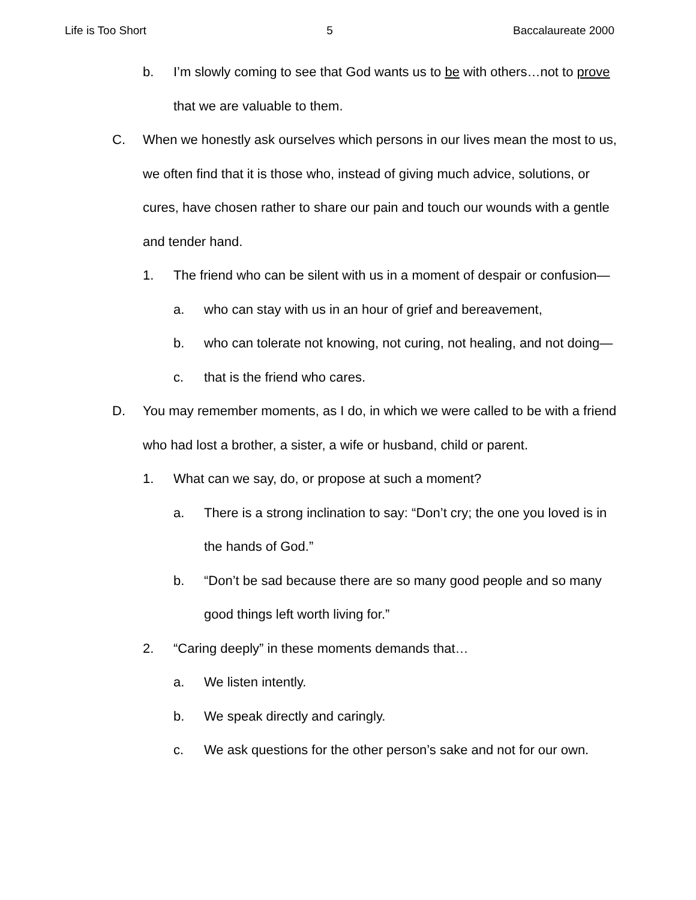Life is Too Short 5 Baccalaureate 2000
b. I’m slowly coming to see that God wants us to be with others…not to prove that we are valuable to them.
C. When we honestly ask ourselves which persons in our lives mean the most to us, we often find that it is those who, instead of giving much advice, solutions, or cures, have chosen rather to share our pain and touch our wounds with a gentle and tender hand.
1. The friend who can be silent with us in a moment of despair or confusion—
a. who can stay with us in an hour of grief and bereavement,
b. who can tolerate not knowing, not curing, not healing, and not doing—
c. that is the friend who cares.
D. You may remember moments, as I do, in which we were called to be with a friend who had lost a brother, a sister, a wife or husband, child or parent.
1. What can we say, do, or propose at such a moment?
a. There is a strong inclination to say: “Don’t cry; the one you loved is in the hands of God.”
b. “Don’t be sad because there are so many good people and so many good things left worth living for.”
2. “Caring deeply” in these moments demands that…
a. We listen intently.
b. We speak directly and caringly.
c. We ask questions for the other person’s sake and not for our own.